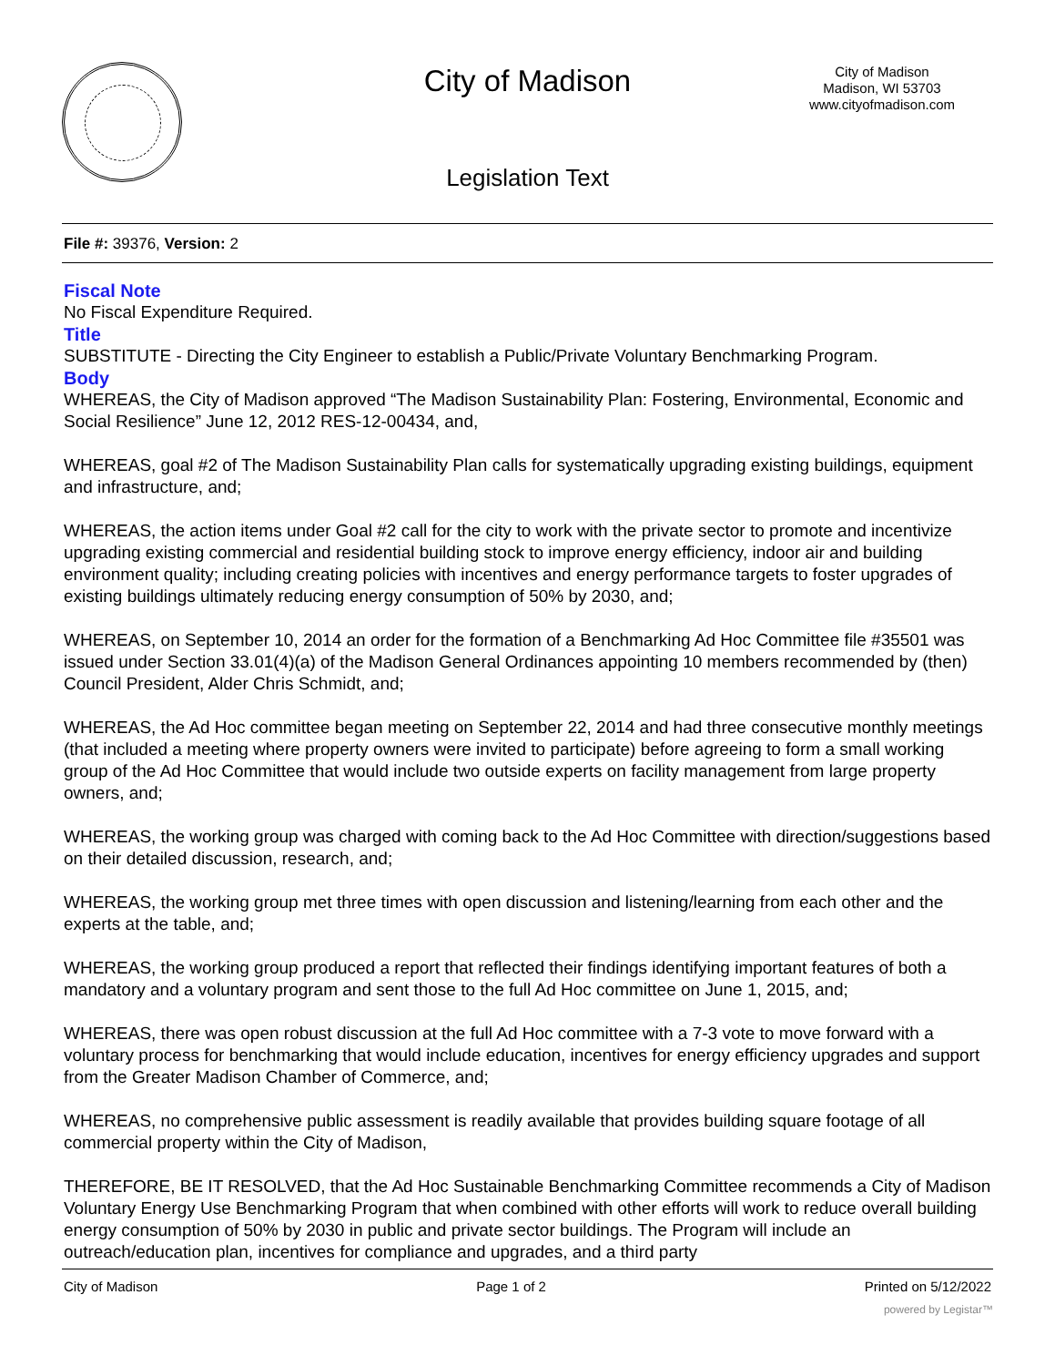City of Madison
City of Madison
Madison, WI 53703
www.cityofmadison.com
Legislation Text
File #: 39376, Version: 2
Fiscal Note
No Fiscal Expenditure Required.
Title
SUBSTITUTE - Directing the City Engineer to establish a Public/Private Voluntary Benchmarking Program.
Body
WHEREAS, the City of Madison approved “The Madison Sustainability Plan: Fostering, Environmental, Economic and Social Resilience” June 12, 2012 RES-12-00434, and,
WHEREAS, goal #2 of The Madison Sustainability Plan calls for systematically upgrading existing buildings, equipment and infrastructure, and;
WHEREAS, the action items under Goal #2 call for the city to work with the private sector to promote and incentivize upgrading existing commercial and residential building stock to improve energy efficiency, indoor air and building environment quality; including creating policies with incentives and energy performance targets to foster upgrades of existing buildings ultimately reducing energy consumption of 50% by 2030, and;
WHEREAS, on September 10, 2014 an order for the formation of a Benchmarking Ad Hoc Committee file #35501 was issued under Section 33.01(4)(a) of the Madison General Ordinances appointing 10 members recommended by (then) Council President, Alder Chris Schmidt, and;
WHEREAS, the Ad Hoc committee began meeting on September 22, 2014 and had three consecutive monthly meetings (that included a meeting where property owners were invited to participate) before agreeing to form a small working group of the Ad Hoc Committee that would include two outside experts on facility management from large property owners, and;
WHEREAS, the working group was charged with coming back to the Ad Hoc Committee with direction/suggestions based on their detailed discussion, research, and;
WHEREAS, the working group met three times with open discussion and listening/learning from each other and the experts at the table, and;
WHEREAS, the working group produced a report that reflected their findings identifying important features of both a mandatory and a voluntary program and sent those to the full Ad Hoc committee on June 1, 2015, and;
WHEREAS, there was open robust discussion at the full Ad Hoc committee with a 7-3 vote to move forward with a voluntary process for benchmarking that would include education, incentives for energy efficiency upgrades and support from the Greater Madison Chamber of Commerce, and;
WHEREAS, no comprehensive public assessment is readily available that provides building square footage of all commercial property within the City of Madison,
THEREFORE, BE IT RESOLVED, that the Ad Hoc Sustainable Benchmarking Committee recommends a City of Madison Voluntary Energy Use Benchmarking Program that when combined with other efforts will work to reduce overall building energy consumption of 50% by 2030 in public and private sector buildings. The Program will include an outreach/education plan, incentives for compliance and upgrades, and a third party
City of Madison Page 1 of 2 Printed on 5/12/2022
powered by Legistar™